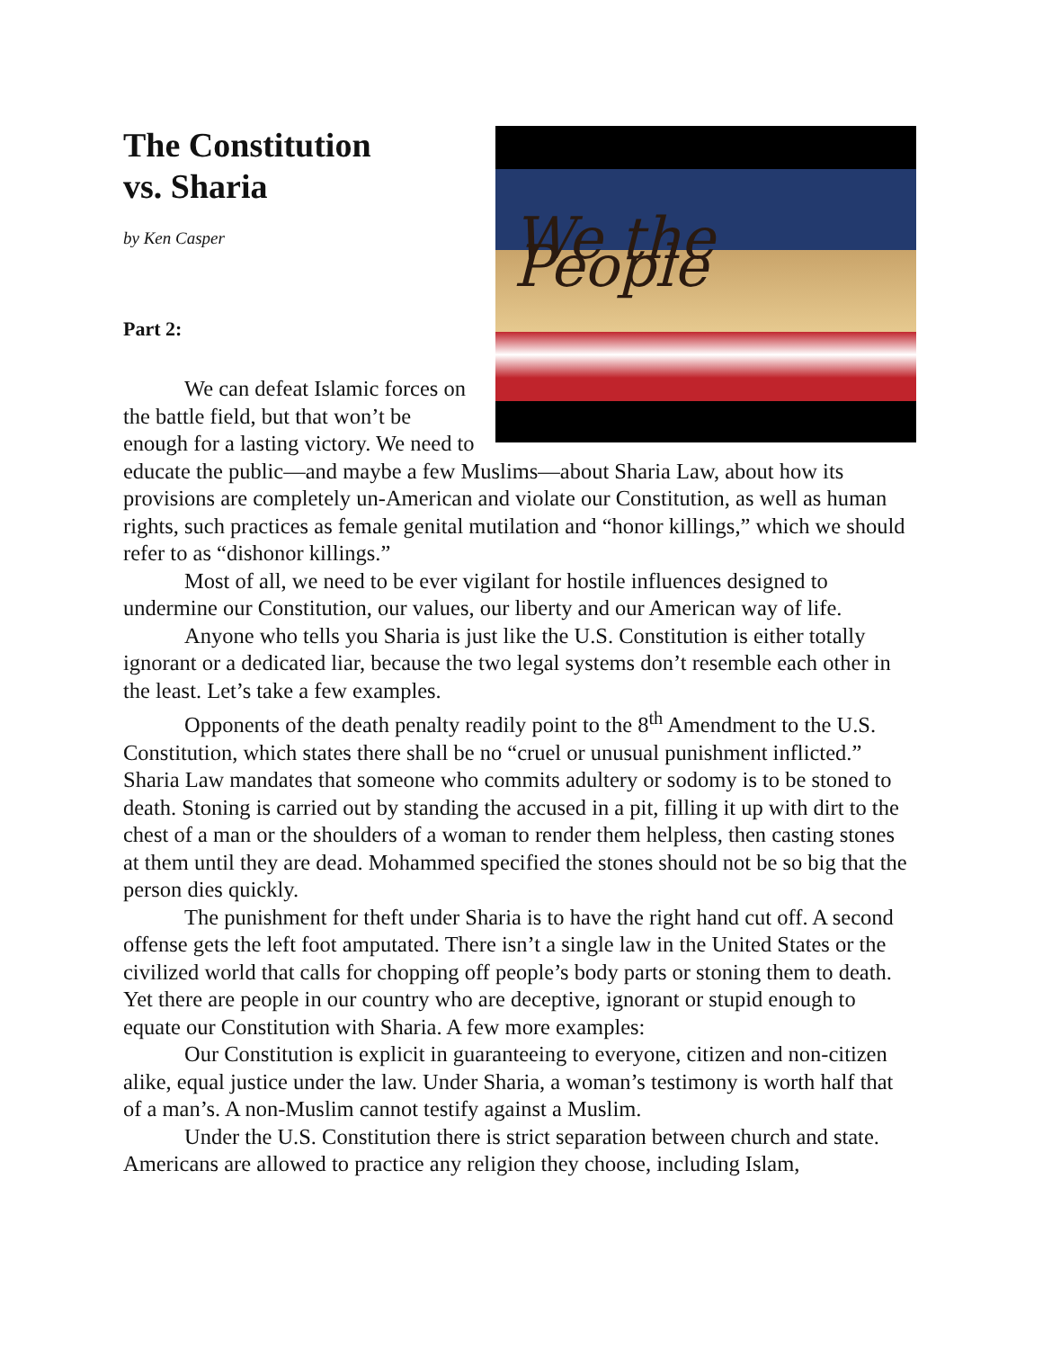We the People
The Constitution
vs. Sharia
by Ken Casper
Part 2:
We can defeat Islamic forces on the battle field, but that won’t be enough for a lasting victory. We need to educate the public—and maybe a few Muslims—about Sharia Law, about how its provisions are completely un-American and violate our Constitution, as well as human rights, such practices as female genital mutilation and “honor killings,” which we should refer to as “dishonor killings.”
Most of all, we need to be ever vigilant for hostile influences designed to undermine our Constitution, our values, our liberty and our American way of life.
Anyone who tells you Sharia is just like the U.S. Constitution is either totally ignorant or a dedicated liar, because the two legal systems don’t resemble each other in the least. Let’s take a few examples.
Opponents of the death penalty readily point to the 8<sup>th</sup> Amendment to the U.S. Constitution, which states there shall be no “cruel or unusual punishment inflicted.” Sharia Law mandates that someone who commits adultery or sodomy is to be stoned to death. Stoning is carried out by standing the accused in a pit, filling it up with dirt to the chest of a man or the shoulders of a woman to render them helpless, then casting stones at them until they are dead. Mohammed specified the stones should not be so big that the person dies quickly.
The punishment for theft under Sharia is to have the right hand cut off. A second offense gets the left foot amputated. There isn’t a single law in the United States or the civilized world that calls for chopping off people’s body parts or stoning them to death. Yet there are people in our country who are deceptive, ignorant or stupid enough to equate our Constitution with Sharia. A few more examples:
Our Constitution is explicit in guaranteeing to everyone, citizen and non-citizen alike, equal justice under the law. Under Sharia, a woman’s testimony is worth half that of a man’s. A non-Muslim cannot testify against a Muslim.
Under the U.S. Constitution there is strict separation between church and state. Americans are allowed to practice any religion they choose, including Islam,